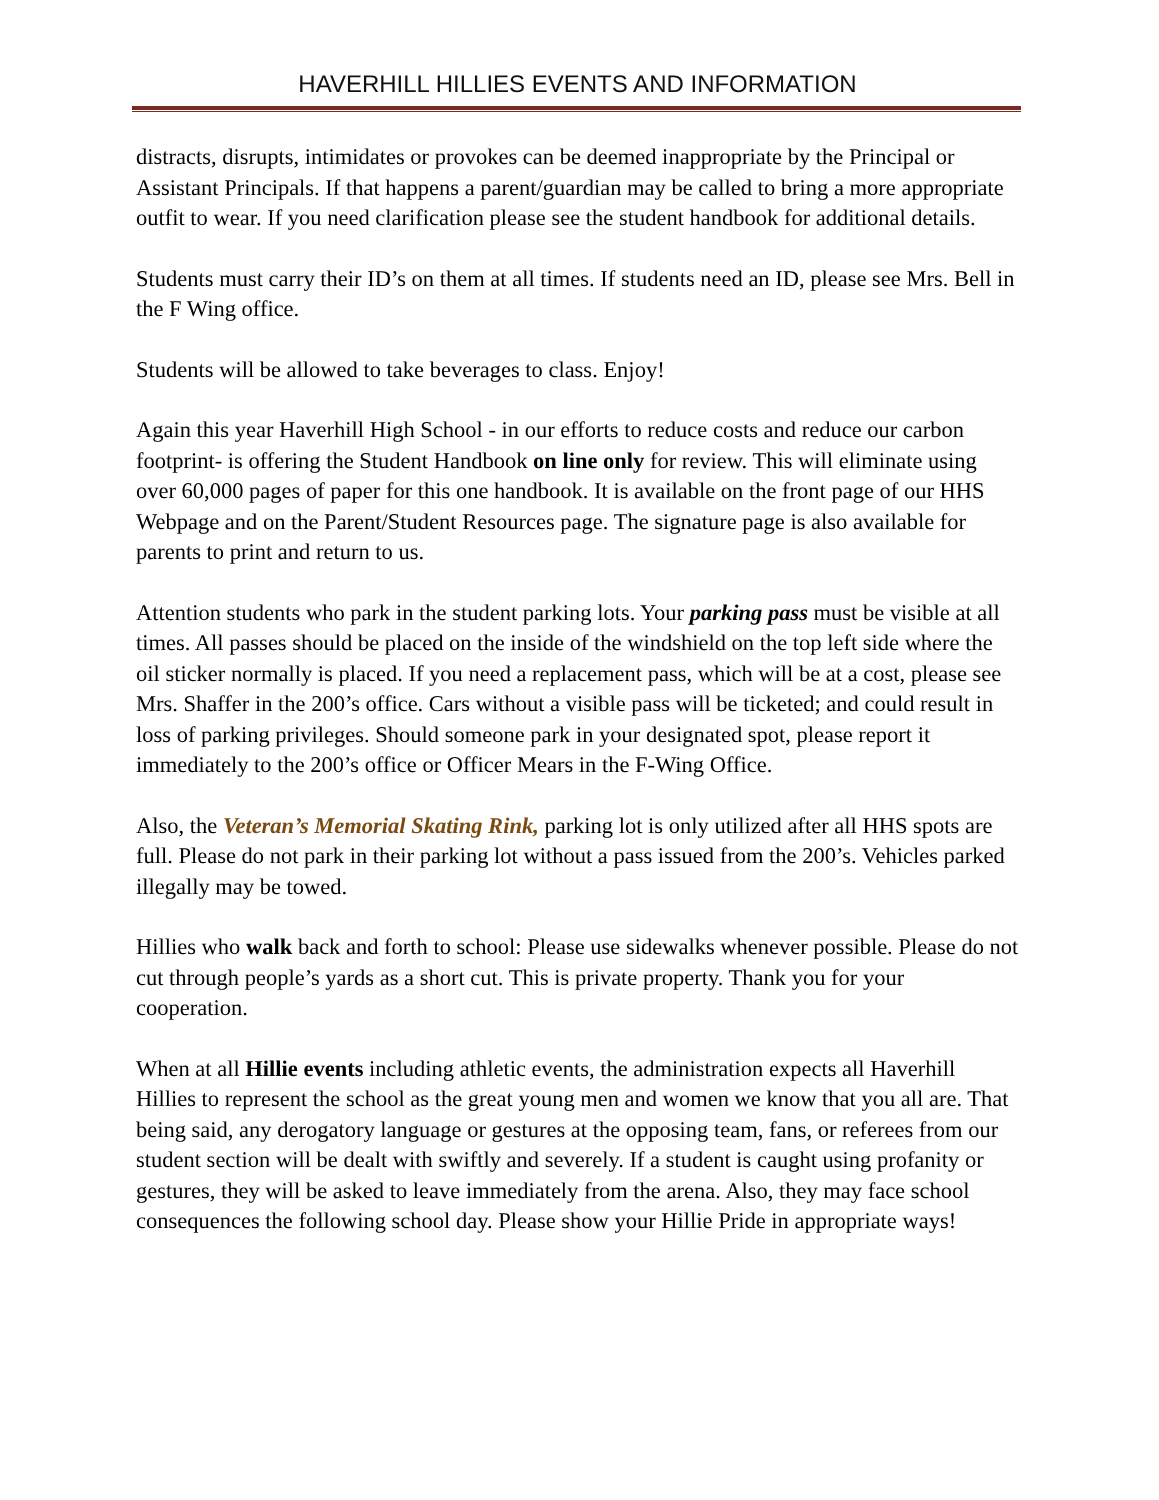HAVERHILL HILLIES EVENTS AND INFORMATION
distracts, disrupts, intimidates or provokes can be deemed inappropriate by the Principal or Assistant Principals. If that happens a parent/guardian may be called to bring a more appropriate outfit to wear. If you need clarification please see the student handbook for additional details.
Students must carry their ID’s on them at all times. If students need an ID, please see Mrs. Bell in the F Wing office.
Students will be allowed to take beverages to class. Enjoy!
Again this year Haverhill High School - in our efforts to reduce costs and reduce our carbon footprint- is offering the Student Handbook on line only for review. This will eliminate using over 60,000 pages of paper for this one handbook. It is available on the front page of our HHS Webpage and on the Parent/Student Resources page. The signature page is also available for parents to print and return to us.
Attention students who park in the student parking lots. Your parking pass must be visible at all times. All passes should be placed on the inside of the windshield on the top left side where the oil sticker normally is placed. If you need a replacement pass, which will be at a cost, please see Mrs. Shaffer in the 200’s office. Cars without a visible pass will be ticketed; and could result in loss of parking privileges. Should someone park in your designated spot, please report it immediately to the 200’s office or Officer Mears in the F-Wing Office.
Also, the Veteran’s Memorial Skating Rink, parking lot is only utilized after all HHS spots are full. Please do not park in their parking lot without a pass issued from the 200’s. Vehicles parked illegally may be towed.
Hillies who walk back and forth to school: Please use sidewalks whenever possible. Please do not cut through people’s yards as a short cut. This is private property. Thank you for your cooperation.
When at all Hillie events including athletic events, the administration expects all Haverhill Hillies to represent the school as the great young men and women we know that you all are. That being said, any derogatory language or gestures at the opposing team, fans, or referees from our student section will be dealt with swiftly and severely. If a student is caught using profanity or gestures, they will be asked to leave immediately from the arena. Also, they may face school consequences the following school day. Please show your Hillie Pride in appropriate ways!